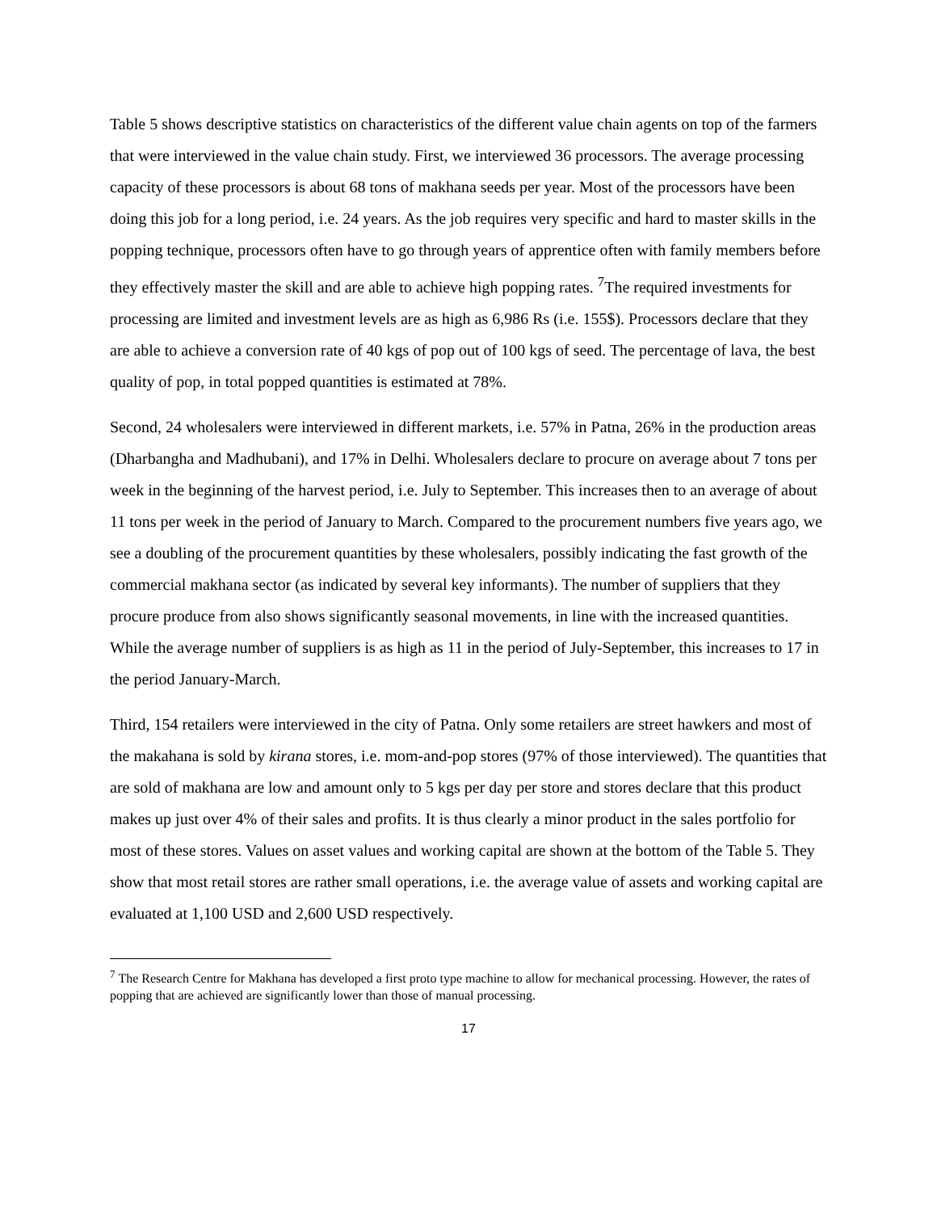Table 5 shows descriptive statistics on characteristics of the different value chain agents on top of the farmers that were interviewed in the value chain study. First, we interviewed 36 processors. The average processing capacity of these processors is about 68 tons of makhana seeds per year. Most of the processors have been doing this job for a long period, i.e. 24 years. As the job requires very specific and hard to master skills in the popping technique, processors often have to go through years of apprentice often with family members before they effectively master the skill and are able to achieve high popping rates. <sup>7</sup>The required investments for processing are limited and investment levels are as high as 6,986 Rs (i.e. 155$). Processors declare that they are able to achieve a conversion rate of 40 kgs of pop out of 100 kgs of seed. The percentage of lava, the best quality of pop, in total popped quantities is estimated at 78%.
Second, 24 wholesalers were interviewed in different markets, i.e. 57% in Patna, 26% in the production areas (Dharbangha and Madhubani), and 17% in Delhi. Wholesalers declare to procure on average about 7 tons per week in the beginning of the harvest period, i.e. July to September. This increases then to an average of about 11 tons per week in the period of January to March. Compared to the procurement numbers five years ago, we see a doubling of the procurement quantities by these wholesalers, possibly indicating the fast growth of the commercial makhana sector (as indicated by several key informants). The number of suppliers that they procure produce from also shows significantly seasonal movements, in line with the increased quantities. While the average number of suppliers is as high as 11 in the period of July-September, this increases to 17 in the period January-March.
Third, 154 retailers were interviewed in the city of Patna. Only some retailers are street hawkers and most of the makahana is sold by kirana stores, i.e. mom-and-pop stores (97% of those interviewed). The quantities that are sold of makhana are low and amount only to 5 kgs per day per store and stores declare that this product makes up just over 4% of their sales and profits. It is thus clearly a minor product in the sales portfolio for most of these stores. Values on asset values and working capital are shown at the bottom of the Table 5. They show that most retail stores are rather small operations, i.e. the average value of assets and working capital are evaluated at 1,100 USD and 2,600 USD respectively.
<sup>7</sup> The Research Centre for Makhana has developed a first proto type machine to allow for mechanical processing. However, the rates of popping that are achieved are significantly lower than those of manual processing.
17